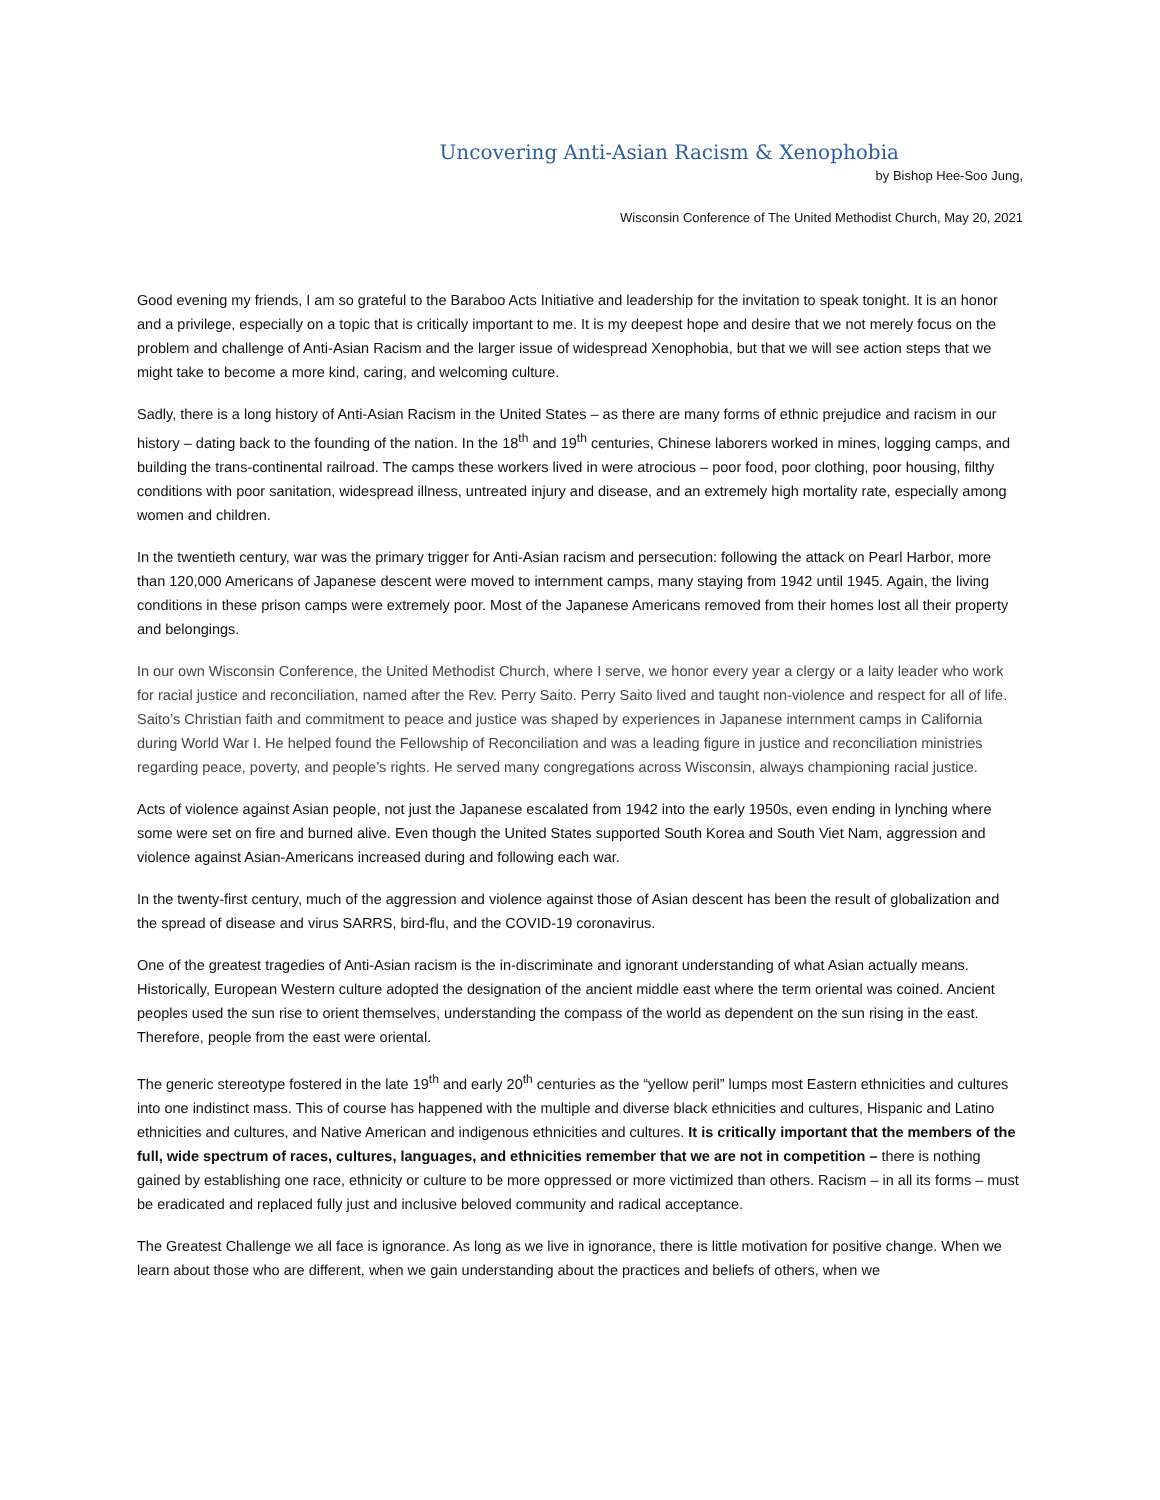Uncovering Anti-Asian Racism & Xenophobia
by Bishop Hee-Soo Jung,
Wisconsin Conference of The United Methodist Church, May 20, 2021
Good evening my friends, I am so grateful to the Baraboo Acts Initiative and leadership for the invitation to speak tonight. It is an honor and a privilege, especially on a topic that is critically important to me. It is my deepest hope and desire that we not merely focus on the problem and challenge of Anti-Asian Racism and the larger issue of widespread Xenophobia, but that we will see action steps that we might take to become a more kind, caring, and welcoming culture.
Sadly, there is a long history of Anti-Asian Racism in the United States – as there are many forms of ethnic prejudice and racism in our history – dating back to the founding of the nation. In the 18<sup>th</sup> and 19<sup>th</sup> centuries, Chinese laborers worked in mines, logging camps, and building the trans-continental railroad. The camps these workers lived in were atrocious – poor food, poor clothing, poor housing, filthy conditions with poor sanitation, widespread illness, untreated injury and disease, and an extremely high mortality rate, especially among women and children.
In the twentieth century, war was the primary trigger for Anti-Asian racism and persecution: following the attack on Pearl Harbor, more than 120,000 Americans of Japanese descent were moved to internment camps, many staying from 1942 until 1945. Again, the living conditions in these prison camps were extremely poor. Most of the Japanese Americans removed from their homes lost all their property and belongings.
In our own Wisconsin Conference, the United Methodist Church, where I serve, we honor every year a clergy or a laity leader who work for racial justice and reconciliation, named after the Rev. Perry Saito. Perry Saito lived and taught non-violence and respect for all of life. Saito’s Christian faith and commitment to peace and justice was shaped by experiences in Japanese internment camps in California during World War I. He helped found the Fellowship of Reconciliation and was a leading figure in justice and reconciliation ministries regarding peace, poverty, and people’s rights. He served many congregations across Wisconsin, always championing racial justice.
Acts of violence against Asian people, not just the Japanese escalated from 1942 into the early 1950s, even ending in lynching where some were set on fire and burned alive. Even though the United States supported South Korea and South Viet Nam, aggression and violence against Asian-Americans increased during and following each war.
In the twenty-first century, much of the aggression and violence against those of Asian descent has been the result of globalization and the spread of disease and virus SARRS, bird-flu, and the COVID-19 coronavirus.
One of the greatest tragedies of Anti-Asian racism is the in-discriminate and ignorant understanding of what Asian actually means. Historically, European Western culture adopted the designation of the ancient middle east where the term oriental was coined. Ancient peoples used the sun rise to orient themselves, understanding the compass of the world as dependent on the sun rising in the east. Therefore, people from the east were oriental.
The generic stereotype fostered in the late 19<sup>th</sup> and early 20<sup>th</sup> centuries as the “yellow peril” lumps most Eastern ethnicities and cultures into one indistinct mass. This of course has happened with the multiple and diverse black ethnicities and cultures, Hispanic and Latino ethnicities and cultures, and Native American and indigenous ethnicities and cultures. It is critically important that the members of the full, wide spectrum of races, cultures, languages, and ethnicities remember that we are not in competition – there is nothing gained by establishing one race, ethnicity or culture to be more oppressed or more victimized than others. Racism – in all its forms – must be eradicated and replaced fully just and inclusive beloved community and radical acceptance.
The Greatest Challenge we all face is ignorance. As long as we live in ignorance, there is little motivation for positive change. When we learn about those who are different, when we gain understanding about the practices and beliefs of others, when we